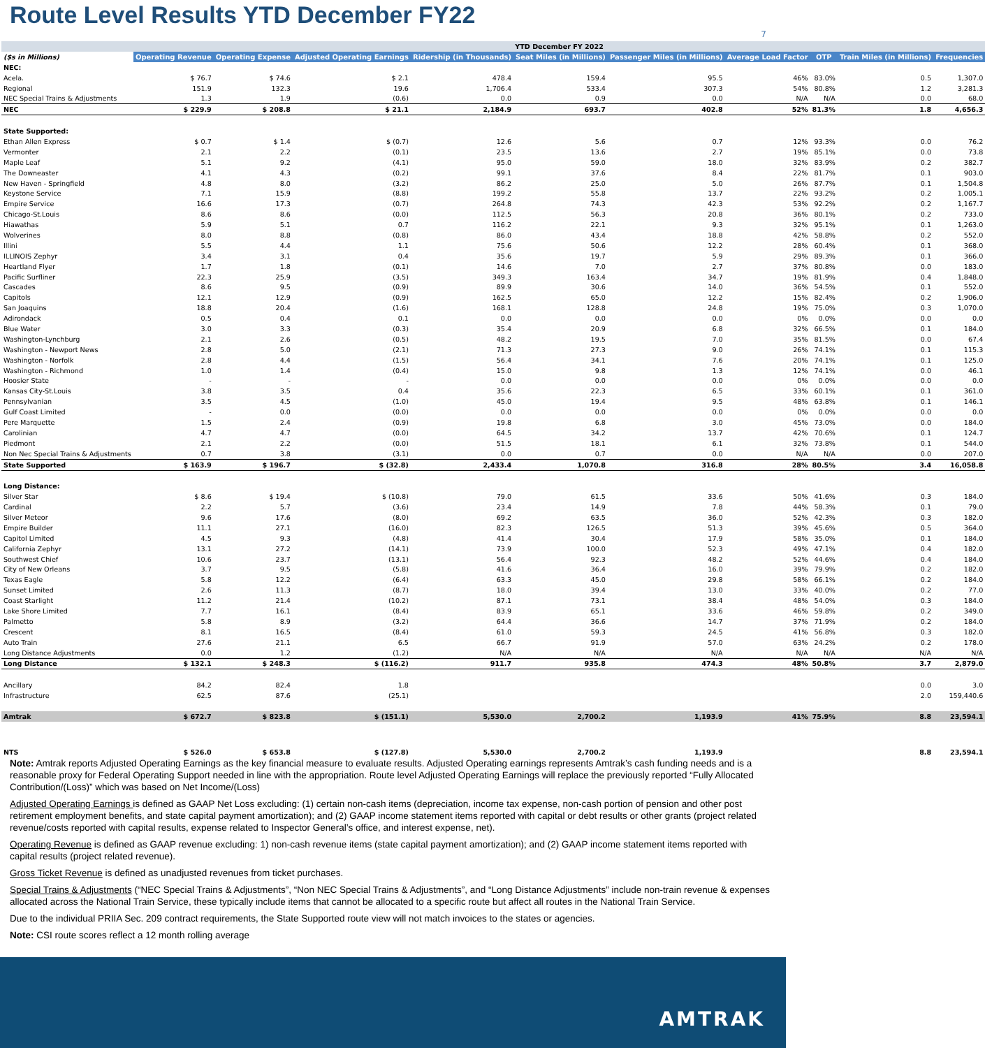Route Level Results YTD December FY22
7
| | YTD December FY 2022 | | | | | | | | | |
| ($s in Millions) | Operating Revenue | Operating Expense | Adjusted Operating Earnings | Ridership (in Thousands) | Seat Miles (in Millions) | Passenger Miles (in Millions) | Average Load Factor | OTP | Train Miles (in Millions) | Frequencies |
| NEC: | | | | | | | | | | |
| Acela. | $ 76.7 | $ 74.6 | $ 2.1 | 478.4 | 159.4 | 95.5 | 46% | 83.0% | 0.5 | 1,307.0 |
| Regional | 151.9 | 132.3 | 19.6 | 1,706.4 | 533.4 | 307.3 | 54% | 80.8% | 1.2 | 3,281.3 |
| NEC Special Trains & Adjustments | 1.3 | 1.9 | (0.6) | 0.0 | 0.9 | 0.0 | N/A | N/A | 0.0 | 68.0 |
| NEC | $ 229.9 | $ 208.8 | $ 21.1 | 2,184.9 | 693.7 | 402.8 | 52% | 81.3% | 1.8 | 4,656.3 |
| State Supported: | | | | | | | | | | |
| Ethan Allen Express | $ 0.7 | $ 1.4 | $ (0.7) | 12.6 | 5.6 | 0.7 | 12% | 93.3% | 0.0 | 76.2 |
| Vermonter | 2.1 | 2.2 | (0.1) | 23.5 | 13.6 | 2.7 | 19% | 85.1% | 0.0 | 73.8 |
| Maple Leaf | 5.1 | 9.2 | (4.1) | 95.0 | 59.0 | 18.0 | 32% | 83.9% | 0.2 | 382.7 |
| The Downeaster | 4.1 | 4.3 | (0.2) | 99.1 | 37.6 | 8.4 | 22% | 81.7% | 0.1 | 903.0 |
| New Haven - Springfield | 4.8 | 8.0 | (3.2) | 86.2 | 25.0 | 5.0 | 26% | 87.7% | 0.1 | 1,504.8 |
| Keystone Service | 7.1 | 15.9 | (8.8) | 199.2 | 55.8 | 13.7 | 22% | 93.2% | 0.2 | 1,005.1 |
| Empire Service | 16.6 | 17.3 | (0.7) | 264.8 | 74.3 | 42.3 | 53% | 92.2% | 0.2 | 1,167.7 |
| Chicago-St.Louis | 8.6 | 8.6 | (0.0) | 112.5 | 56.3 | 20.8 | 36% | 80.1% | 0.2 | 733.0 |
| Hiawathas | 5.9 | 5.1 | 0.7 | 116.2 | 22.1 | 9.3 | 32% | 95.1% | 0.1 | 1,263.0 |
| Wolverines | 8.0 | 8.8 | (0.8) | 86.0 | 43.4 | 18.8 | 42% | 58.8% | 0.2 | 552.0 |
| Illini | 5.5 | 4.4 | 1.1 | 75.6 | 50.6 | 12.2 | 28% | 60.4% | 0.1 | 368.0 |
| ILLINOIS Zephyr | 3.4 | 3.1 | 0.4 | 35.6 | 19.7 | 5.9 | 29% | 89.3% | 0.1 | 366.0 |
| Heartland Flyer | 1.7 | 1.8 | (0.1) | 14.6 | 7.0 | 2.7 | 37% | 80.8% | 0.0 | 183.0 |
| Pacific Surfliner | 22.3 | 25.9 | (3.5) | 349.3 | 163.4 | 34.7 | 19% | 81.9% | 0.4 | 1,848.0 |
| Cascades | 8.6 | 9.5 | (0.9) | 89.9 | 30.6 | 14.0 | 36% | 54.5% | 0.1 | 552.0 |
| Capitols | 12.1 | 12.9 | (0.9) | 162.5 | 65.0 | 12.2 | 15% | 82.4% | 0.2 | 1,906.0 |
| San Joaquins | 18.8 | 20.4 | (1.6) | 168.1 | 128.8 | 24.8 | 19% | 75.0% | 0.3 | 1,070.0 |
| Adirondack | 0.5 | 0.4 | 0.1 | 0.0 | 0.0 | 0.0 | 0% | 0.0% | 0.0 | 0.0 |
| Blue Water | 3.0 | 3.3 | (0.3) | 35.4 | 20.9 | 6.8 | 32% | 66.5% | 0.1 | 184.0 |
| Washington-Lynchburg | 2.1 | 2.6 | (0.5) | 48.2 | 19.5 | 7.0 | 35% | 81.5% | 0.0 | 67.4 |
| Washington - Newport News | 2.8 | 5.0 | (2.1) | 71.3 | 27.3 | 9.0 | 26% | 74.1% | 0.1 | 115.3 |
| Washington - Norfolk | 2.8 | 4.4 | (1.5) | 56.4 | 34.1 | 7.6 | 20% | 74.1% | 0.1 | 125.0 |
| Washington - Richmond | 1.0 | 1.4 | (0.4) | 15.0 | 9.8 | 1.3 | 12% | 74.1% | 0.0 | 46.1 |
| Hoosier State | - | - | - | 0.0 | 0.0 | 0.0 | 0% | 0.0% | 0.0 | 0.0 |
| Kansas City-St.Louis | 3.8 | 3.5 | 0.4 | 35.6 | 22.3 | 6.5 | 33% | 60.1% | 0.1 | 361.0 |
| Pennsylvanian | 3.5 | 4.5 | (1.0) | 45.0 | 19.4 | 9.5 | 48% | 63.8% | 0.1 | 146.1 |
| Gulf Coast Limited | - | 0.0 | (0.0) | 0.0 | 0.0 | 0.0 | 0% | 0.0% | 0.0 | 0.0 |
| Pere Marquette | 1.5 | 2.4 | (0.9) | 19.8 | 6.8 | 3.0 | 45% | 73.0% | 0.0 | 184.0 |
| Carolinian | 4.7 | 4.7 | (0.0) | 64.5 | 34.2 | 13.7 | 42% | 70.6% | 0.1 | 124.7 |
| Piedmont | 2.1 | 2.2 | (0.0) | 51.5 | 18.1 | 6.1 | 32% | 73.8% | 0.1 | 544.0 |
| Non Nec Special Trains & Adjustments | 0.7 | 3.8 | (3.1) | 0.0 | 0.7 | 0.0 | N/A | N/A | 0.0 | 207.0 |
| State Supported | $ 163.9 | $ 196.7 | $ (32.8) | 2,433.4 | 1,070.8 | 316.8 | 28% | 80.5% | 3.4 | 16,058.8 |
| Long Distance: | | | | | | | | | | |
| Silver Star | $ 8.6 | $ 19.4 | $ (10.8) | 79.0 | 61.5 | 33.6 | 50% | 41.6% | 0.3 | 184.0 |
| Cardinal | 2.2 | 5.7 | (3.6) | 23.4 | 14.9 | 7.8 | 44% | 58.3% | 0.1 | 79.0 |
| Silver Meteor | 9.6 | 17.6 | (8.0) | 69.2 | 63.5 | 36.0 | 52% | 42.3% | 0.3 | 182.0 |
| Empire Builder | 11.1 | 27.1 | (16.0) | 82.3 | 126.5 | 51.3 | 39% | 45.6% | 0.5 | 364.0 |
| Capitol Limited | 4.5 | 9.3 | (4.8) | 41.4 | 30.4 | 17.9 | 58% | 35.0% | 0.1 | 184.0 |
| California Zephyr | 13.1 | 27.2 | (14.1) | 73.9 | 100.0 | 52.3 | 49% | 47.1% | 0.4 | 182.0 |
| Southwest Chief | 10.6 | 23.7 | (13.1) | 56.4 | 92.3 | 48.2 | 52% | 44.6% | 0.4 | 184.0 |
| City of New Orleans | 3.7 | 9.5 | (5.8) | 41.6 | 36.4 | 16.0 | 39% | 79.9% | 0.2 | 182.0 |
| Texas Eagle | 5.8 | 12.2 | (6.4) | 63.3 | 45.0 | 29.8 | 58% | 66.1% | 0.2 | 184.0 |
| Sunset Limited | 2.6 | 11.3 | (8.7) | 18.0 | 39.4 | 13.0 | 33% | 40.0% | 0.2 | 77.0 |
| Coast Starlight | 11.2 | 21.4 | (10.2) | 87.1 | 73.1 | 38.4 | 48% | 54.0% | 0.3 | 184.0 |
| Lake Shore Limited | 7.7 | 16.1 | (8.4) | 83.9 | 65.1 | 33.6 | 46% | 59.8% | 0.2 | 349.0 |
| Palmetto | 5.8 | 8.9 | (3.2) | 64.4 | 36.6 | 14.7 | 37% | 71.9% | 0.2 | 184.0 |
| Crescent | 8.1 | 16.5 | (8.4) | 61.0 | 59.3 | 24.5 | 41% | 56.8% | 0.3 | 182.0 |
| Auto Train | 27.6 | 21.1 | 6.5 | 66.7 | 91.9 | 57.0 | 63% | 24.2% | 0.2 | 178.0 |
| Long Distance Adjustments | 0.0 | 1.2 | (1.2) | N/A | N/A | N/A | N/A | N/A | N/A | N/A |
| Long Distance | $ 132.1 | $ 248.3 | $ (116.2) | 911.7 | 935.8 | 474.3 | 48% | 50.8% | 3.7 | 2,879.0 |
| Ancillary | 84.2 | 82.4 | 1.8 | | | | | | 0.0 | 3.0 |
| Infrastructure | 62.5 | 87.6 | (25.1) | | | | | | 2.0 | 159,440.6 |
| Amtrak | $ 672.7 | $ 823.8 | $ (151.1) | 5,530.0 | 2,700.2 | 1,193.9 | 41% | 75.9% | 8.8 | 23,594.1 |
| NTS | $ 526.0 | $ 653.8 | $ (127.8) | 5,530.0 | 2,700.2 | 1,193.9 | | | 8.8 | 23,594.1 |
Note: Amtrak reports Adjusted Operating Earnings as the key financial measure to evaluate results. Adjusted Operating earnings represents Amtrak’s cash funding needs and is a reasonable proxy for Federal Operating Support needed in line with the appropriation. Route level Adjusted Operating Earnings will replace the previously reported “Fully Allocated Contribution/(Loss)” which was based on Net Income/(Loss)
Adjusted Operating Earnings is defined as GAAP Net Loss excluding: (1) certain non-cash items (depreciation, income tax expense, non-cash portion of pension and other post retirement employment benefits, and state capital payment amortization); and (2) GAAP income statement items reported with capital or debt results or other grants (project related revenue/costs reported with capital results, expense related to Inspector General’s office, and interest expense, net).
Operating Revenue is defined as GAAP revenue excluding: 1) non-cash revenue items (state capital payment amortization); and (2) GAAP income statement items reported with capital results (project related revenue).
Gross Ticket Revenue is defined as unadjusted revenues from ticket purchases.
Special Trains & Adjustments (“NEC Special Trains & Adjustments”, “Non NEC Special Trains & Adjustments”, and “Long Distance Adjustments” include non-train revenue & expenses allocated across the National Train Service, these typically include items that cannot be allocated to a specific route but affect all routes in the National Train Service.
Due to the individual PRIIA Sec. 209 contract requirements, the State Supported route view will not match invoices to the states or agencies.
Note: CSI route scores reflect a 12 month rolling average
AMTRAK